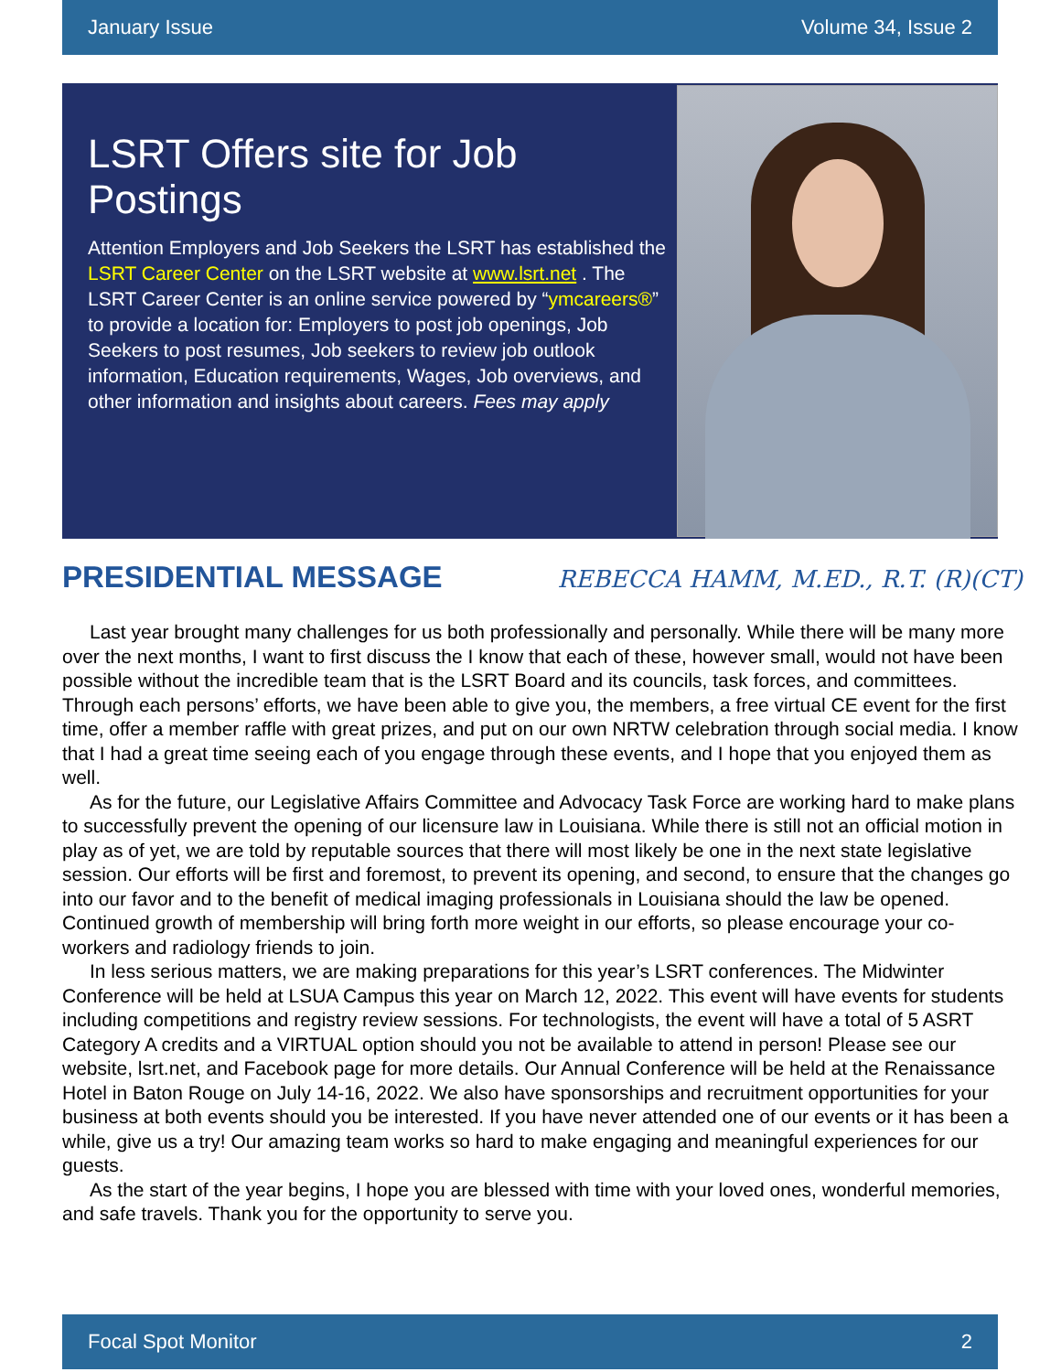January Issue Volume 34, Issue 2
LSRT Offers site for Job Postings
Attention Employers and Job Seekers the LSRT has established the LSRT Career Center on the LSRT website at www.lsrt.net . The LSRT Career Center is an online service powered by “ymcareers®” to provide a location for: Employers to post job openings, Job Seekers to post resumes, Job seekers to review job outlook information, Education requirements, Wages, Job overviews, and other information and insights about careers. Fees may apply
PRESIDENTIAL MESSAGE
REBECCA HAMM, M.ED., R.T. (R)(CT)
Last year brought many challenges for us both professionally and personally. While there will be many more over the next months, I want to first discuss the I know that each of these, however small, would not have been possible without the incredible team that is the LSRT Board and its councils, task forces, and committees. Through each persons’ efforts, we have been able to give you, the members, a free virtual CE event for the first time, offer a member raffle with great prizes, and put on our own NRTW celebration through social media. I know that I had a great time seeing each of you engage through these events, and I hope that you enjoyed them as well.
As for the future, our Legislative Affairs Committee and Advocacy Task Force are working hard to make plans to successfully prevent the opening of our licensure law in Louisiana. While there is still not an official motion in play as of yet, we are told by reputable sources that there will most likely be one in the next state legislative session. Our efforts will be first and foremost, to prevent its opening, and second, to ensure that the changes go into our favor and to the benefit of medical imaging professionals in Louisiana should the law be opened. Continued growth of membership will bring forth more weight in our efforts, so please encourage your co-workers and radiology friends to join.
In less serious matters, we are making preparations for this year’s LSRT conferences. The Midwinter Conference will be held at LSUA Campus this year on March 12, 2022. This event will have events for students including competitions and registry review sessions. For technologists, the event will have a total of 5 ASRT Category A credits and a VIRTUAL option should you not be available to attend in person! Please see our website, lsrt.net, and Facebook page for more details. Our Annual Conference will be held at the Renaissance Hotel in Baton Rouge on July 14-16, 2022. We also have sponsorships and recruitment opportunities for your business at both events should you be interested. If you have never attended one of our events or it has been a while, give us a try! Our amazing team works so hard to make engaging and meaningful experiences for our guests.
As the start of the year begins, I hope you are blessed with time with your loved ones, wonderful memories, and safe travels. Thank you for the opportunity to serve you.
Focal Spot Monitor 2